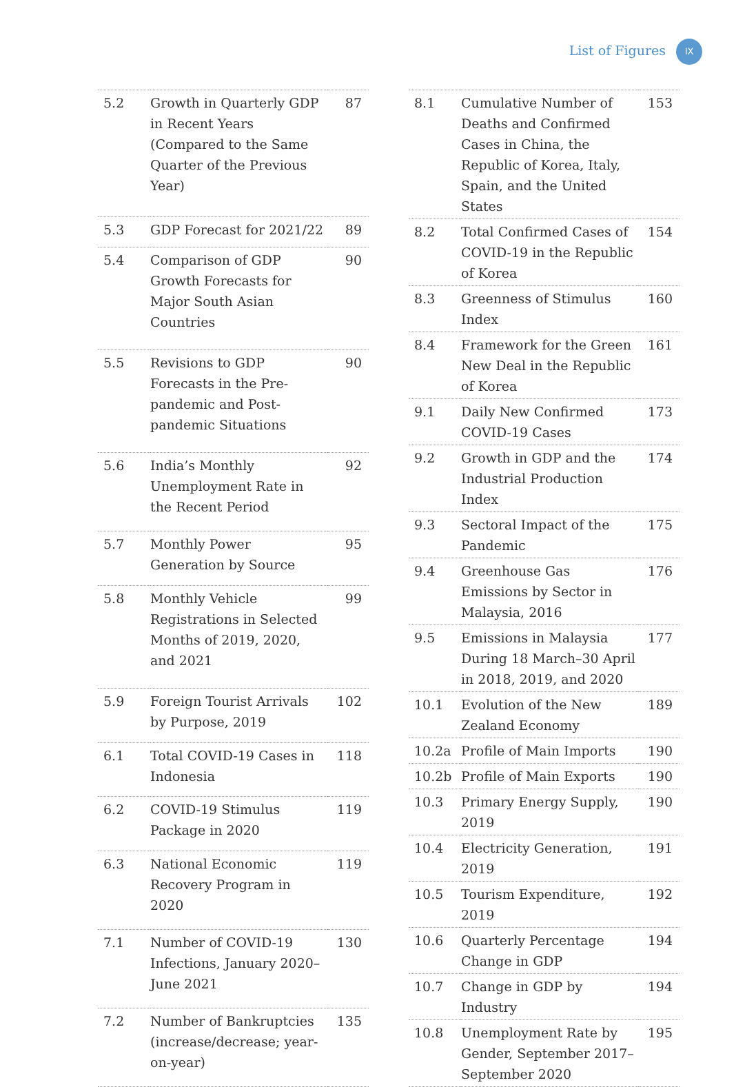List of Figures IX
| 5.2 | Growth in Quarterly GDP in Recent Years (Compared to the Same Quarter of the Previous Year) | 87 |
| 5.3 | GDP Forecast for 2021/22 | 89 |
| 5.4 | Comparison of GDP Growth Forecasts for Major South Asian Countries | 90 |
| 5.5 | Revisions to GDP Forecasts in the Pre-pandemic and Post-pandemic Situations | 90 |
| 5.6 | India’s Monthly Unemployment Rate in the Recent Period | 92 |
| 5.7 | Monthly Power Generation by Source | 95 |
| 5.8 | Monthly Vehicle Registrations in Selected Months of 2019, 2020, and 2021 | 99 |
| 5.9 | Foreign Tourist Arrivals by Purpose, 2019 | 102 |
| 6.1 | Total COVID-19 Cases in Indonesia | 118 |
| 6.2 | COVID-19 Stimulus Package in 2020 | 119 |
| 6.3 | National Economic Recovery Program in 2020 | 119 |
| 7.1 | Number of COVID-19 Infections, January 2020–June 2021 | 130 |
| 7.2 | Number of Bankruptcies (increase/decrease; year-on-year) | 135 |
| 8.1 | Cumulative Number of Deaths and Confirmed Cases in China, the Republic of Korea, Italy, Spain, and the United States | 153 |
| 8.2 | Total Confirmed Cases of COVID-19 in the Republic of Korea | 154 |
| 8.3 | Greenness of Stimulus Index | 160 |
| 8.4 | Framework for the Green New Deal in the Republic of Korea | 161 |
| 9.1 | Daily New Confirmed COVID-19 Cases | 173 |
| 9.2 | Growth in GDP and the Industrial Production Index | 174 |
| 9.3 | Sectoral Impact of the Pandemic | 175 |
| 9.4 | Greenhouse Gas Emissions by Sector in Malaysia, 2016 | 176 |
| 9.5 | Emissions in Malaysia During 18 March–30 April in 2018, 2019, and 2020 | 177 |
| 10.1 | Evolution of the New Zealand Economy | 189 |
| 10.2a | Profile of Main Imports | 190 |
| 10.2b | Profile of Main Exports | 190 |
| 10.3 | Primary Energy Supply, 2019 | 190 |
| 10.4 | Electricity Generation, 2019 | 191 |
| 10.5 | Tourism Expenditure, 2019 | 192 |
| 10.6 | Quarterly Percentage Change in GDP | 194 |
| 10.7 | Change in GDP by Industry | 194 |
| 10.8 | Unemployment Rate by Gender, September 2017–September 2020 | 195 |